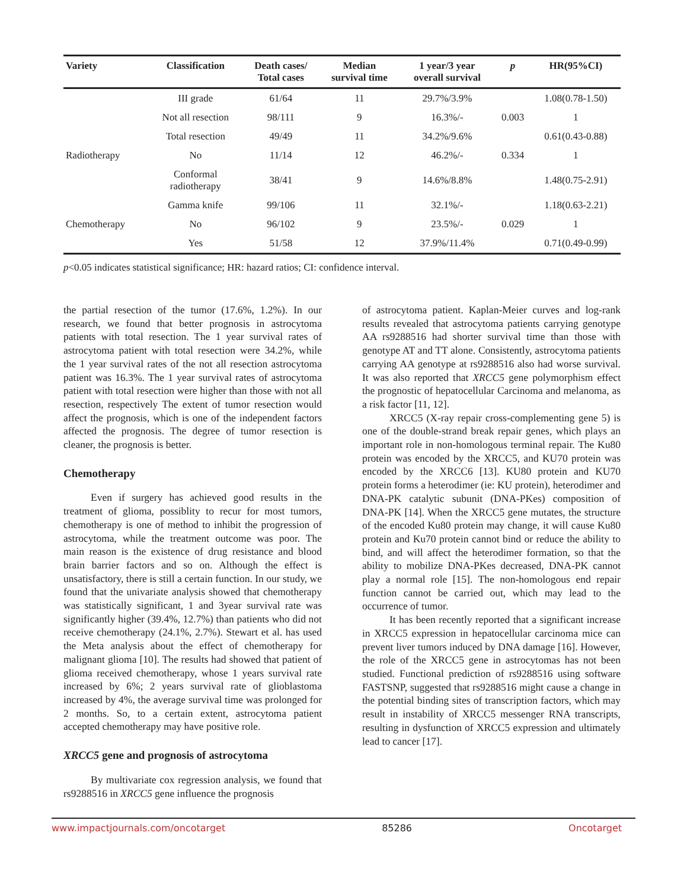| Variety | Classification | Death cases/ Total cases | Median survival time | 1 year/3 year overall survival | p | HR(95%CI) |
| --- | --- | --- | --- | --- | --- | --- |
| | III grade | 61/64 | 11 | 29.7%/3.9% | | 1.08(0.78-1.50) |
| | Not all resection | 98/111 | 9 | 16.3%/- | 0.003 | 1 |
| | Total resection | 49/49 | 11 | 34.2%/9.6% | | 0.61(0.43-0.88) |
| Radiotherapy | No | 11/14 | 12 | 46.2%/- | 0.334 | 1 |
| | Conformal radiotherapy | 38/41 | 9 | 14.6%/8.8% | | 1.48(0.75-2.91) |
| | Gamma knife | 99/106 | 11 | 32.1%/- | | 1.18(0.63-2.21) |
| Chemotherapy | No | 96/102 | 9 | 23.5%/- | 0.029 | 1 |
| | Yes | 51/58 | 12 | 37.9%/11.4% | | 0.71(0.49-0.99) |
p<0.05 indicates statistical significance; HR: hazard ratios; CI: confidence interval.
the partial resection of the tumor (17.6%, 1.2%). In our research, we found that better prognosis in astrocytoma patients with total resection. The 1 year survival rates of astrocytoma patient with total resection were 34.2%, while the 1 year survival rates of the not all resection astrocytoma patient was 16.3%. The 1 year survival rates of astrocytoma patient with total resection were higher than those with not all resection, respectively The extent of tumor resection would affect the prognosis, which is one of the independent factors affected the prognosis. The degree of tumor resection is cleaner, the prognosis is better.
Chemotherapy
Even if surgery has achieved good results in the treatment of glioma, possiblity to recur for most tumors, chemotherapy is one of method to inhibit the progression of astrocytoma, while the treatment outcome was poor. The main reason is the existence of drug resistance and blood brain barrier factors and so on. Although the effect is unsatisfactory, there is still a certain function. In our study, we found that the univariate analysis showed that chemotherapy was statistically significant, 1 and 3year survival rate was significantly higher (39.4%, 12.7%) than patients who did not receive chemotherapy (24.1%, 2.7%). Stewart et al. has used the Meta analysis about the effect of chemotherapy for malignant glioma [10]. The results had showed that patient of glioma received chemotherapy, whose 1 years survival rate increased by 6%; 2 years survival rate of glioblastoma increased by 4%, the average survival time was prolonged for 2 months. So, to a certain extent, astrocytoma patient accepted chemotherapy may have positive role.
XRCC5 gene and prognosis of astrocytoma
By multivariate cox regression analysis, we found that rs9288516 in XRCC5 gene influence the prognosis
of astrocytoma patient. Kaplan-Meier curves and log-rank results revealed that astrocytoma patients carrying genotype AA rs9288516 had shorter survival time than those with genotype AT and TT alone. Consistently, astrocytoma patients carrying AA genotype at rs9288516 also had worse survival. It was also reported that XRCC5 gene polymorphism effect the prognostic of hepatocellular Carcinoma and melanoma, as a risk factor [11, 12].
XRCC5 (X-ray repair cross-complementing gene 5) is one of the double-strand break repair genes, which plays an important role in non-homologous terminal repair. The Ku80 protein was encoded by the XRCC5, and KU70 protein was encoded by the XRCC6 [13]. KU80 protein and KU70 protein forms a heterodimer (ie: KU protein), heterodimer and DNA-PK catalytic subunit (DNA-PKes) composition of DNA-PK [14]. When the XRCC5 gene mutates, the structure of the encoded Ku80 protein may change, it will cause Ku80 protein and Ku70 protein cannot bind or reduce the ability to bind, and will affect the heterodimer formation, so that the ability to mobilize DNA-PKes decreased, DNA-PK cannot play a normal role [15]. The non-homologous end repair function cannot be carried out, which may lead to the occurrence of tumor.
It has been recently reported that a significant increase in XRCC5 expression in hepatocellular carcinoma mice can prevent liver tumors induced by DNA damage [16]. However, the role of the XRCC5 gene in astrocytomas has not been studied. Functional prediction of rs9288516 using software FASTSNP, suggested that rs9288516 might cause a change in the potential binding sites of transcription factors, which may result in instability of XRCC5 messenger RNA transcripts, resulting in dysfunction of XRCC5 expression and ultimately lead to cancer [17].
www.impactjournals.com/oncotarget 85286 Oncotarget